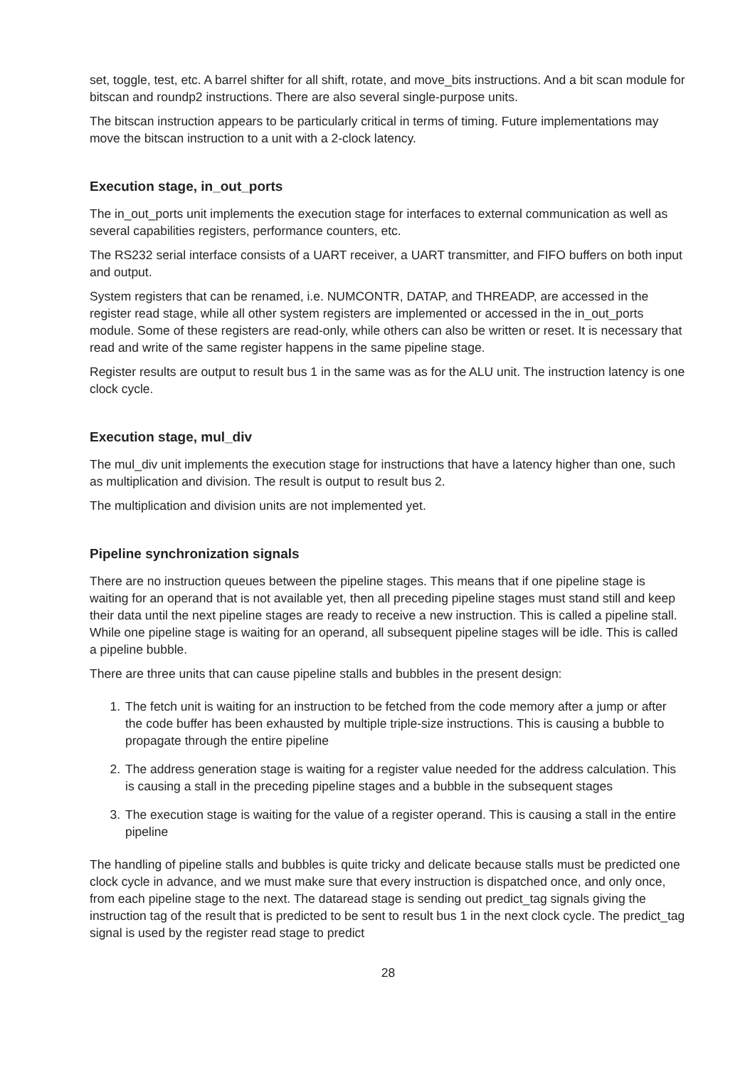set, toggle, test, etc. A barrel shifter for all shift, rotate, and move_bits instructions. And a bit scan module for bitscan and roundp2 instructions. There are also several single-purpose units.
The bitscan instruction appears to be particularly critical in terms of timing. Future implementations may move the bitscan instruction to a unit with a 2-clock latency.
Execution stage, in_out_ports
The in_out_ports unit implements the execution stage for interfaces to external communication as well as several capabilities registers, performance counters, etc.
The RS232 serial interface consists of a UART receiver, a UART transmitter, and FIFO buffers on both input and output.
System registers that can be renamed, i.e. NUMCONTR, DATAP, and THREADP, are accessed in the register read stage, while all other system registers are implemented or accessed in the in_out_ports module. Some of these registers are read-only, while others can also be written or reset. It is necessary that read and write of the same register happens in the same pipeline stage.
Register results are output to result bus 1 in the same was as for the ALU unit. The instruction latency is one clock cycle.
Execution stage, mul_div
The mul_div unit implements the execution stage for instructions that have a latency higher than one, such as multiplication and division. The result is output to result bus 2.
The multiplication and division units are not implemented yet.
Pipeline synchronization signals
There are no instruction queues between the pipeline stages. This means that if one pipeline stage is waiting for an operand that is not available yet, then all preceding pipeline stages must stand still and keep their data until the next pipeline stages are ready to receive a new instruction. This is called a pipeline stall. While one pipeline stage is waiting for an operand, all subsequent pipeline stages will be idle. This is called a pipeline bubble.
There are three units that can cause pipeline stalls and bubbles in the present design:
1. The fetch unit is waiting for an instruction to be fetched from the code memory after a jump or after the code buffer has been exhausted by multiple triple-size instructions. This is causing a bubble to propagate through the entire pipeline
2. The address generation stage is waiting for a register value needed for the address calculation. This is causing a stall in the preceding pipeline stages and a bubble in the subsequent stages
3. The execution stage is waiting for the value of a register operand. This is causing a stall in the entire pipeline
The handling of pipeline stalls and bubbles is quite tricky and delicate because stalls must be predicted one clock cycle in advance, and we must make sure that every instruction is dispatched once, and only once, from each pipeline stage to the next. The dataread stage is sending out predict_tag signals giving the instruction tag of the result that is predicted to be sent to result bus 1 in the next clock cycle. The predict_tag signal is used by the register read stage to predict
28